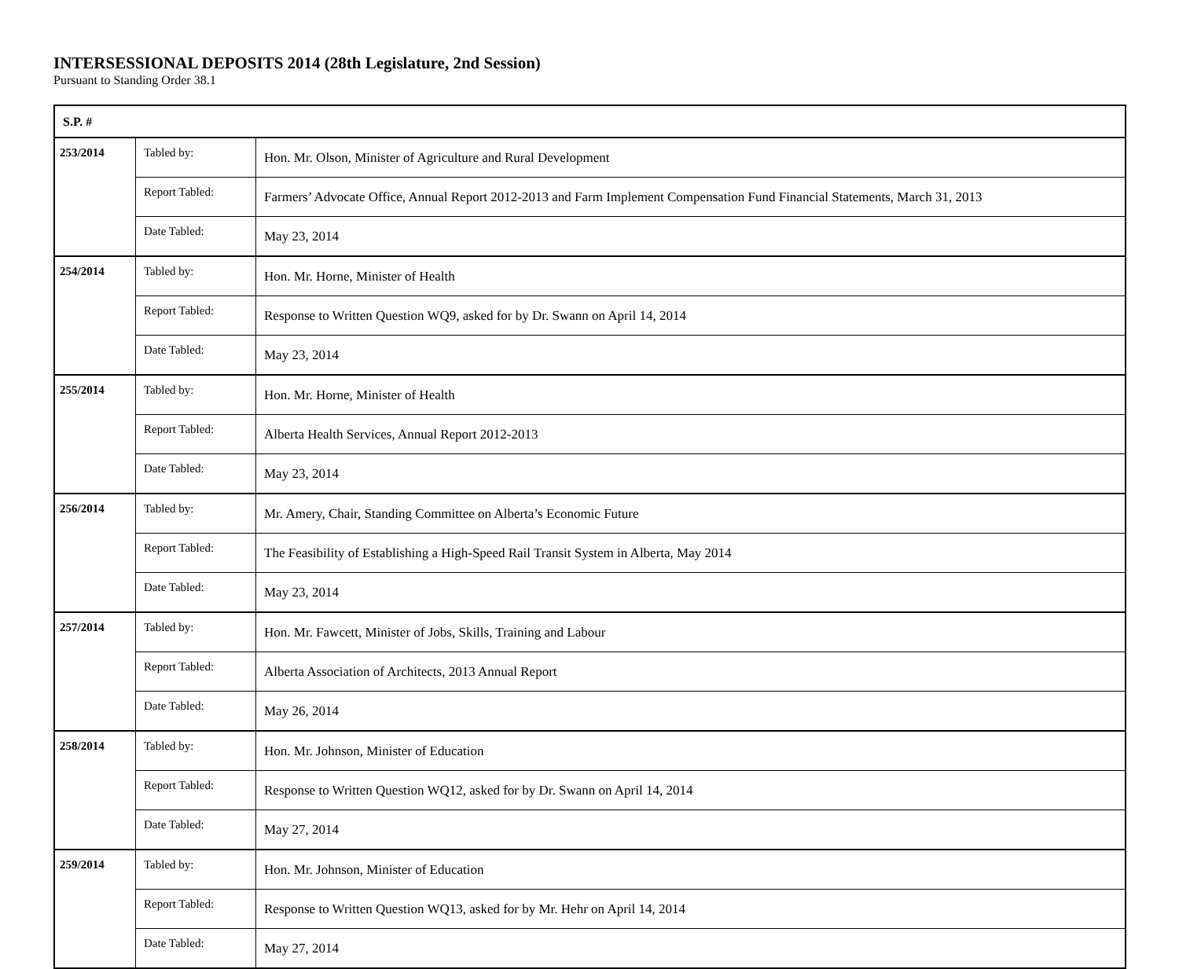INTERSESSIONAL DEPOSITS 2014 (28th Legislature, 2nd Session)
Pursuant to Standing Order 38.1
| S.P. # | | |
| --- | --- | --- |
| 253/2014 | Tabled by: | Hon. Mr. Olson, Minister of Agriculture and Rural Development |
| | Report Tabled: | Farmers’ Advocate Office, Annual Report 2012-2013 and Farm Implement Compensation Fund Financial Statements, March 31, 2013 |
| | Date Tabled: | May 23, 2014 |
| 254/2014 | Tabled by: | Hon. Mr. Horne, Minister of Health |
| | Report Tabled: | Response to Written Question WQ9, asked for by Dr. Swann on April 14, 2014 |
| | Date Tabled: | May 23, 2014 |
| 255/2014 | Tabled by: | Hon. Mr. Horne, Minister of Health |
| | Report Tabled: | Alberta Health Services, Annual Report 2012-2013 |
| | Date Tabled: | May 23, 2014 |
| 256/2014 | Tabled by: | Mr. Amery, Chair, Standing Committee on Alberta’s Economic Future |
| | Report Tabled: | The Feasibility of Establishing a High-Speed Rail Transit System in Alberta, May 2014 |
| | Date Tabled: | May 23, 2014 |
| 257/2014 | Tabled by: | Hon. Mr. Fawcett, Minister of Jobs, Skills, Training and Labour |
| | Report Tabled: | Alberta Association of Architects, 2013 Annual Report |
| | Date Tabled: | May 26, 2014 |
| 258/2014 | Tabled by: | Hon. Mr. Johnson, Minister of Education |
| | Report Tabled: | Response to Written Question WQ12, asked for by Dr. Swann on April 14, 2014 |
| | Date Tabled: | May 27, 2014 |
| 259/2014 | Tabled by: | Hon. Mr. Johnson, Minister of Education |
| | Report Tabled: | Response to Written Question WQ13, asked for by Mr. Hehr on April 14, 2014 |
| | Date Tabled: | May 27, 2014 |